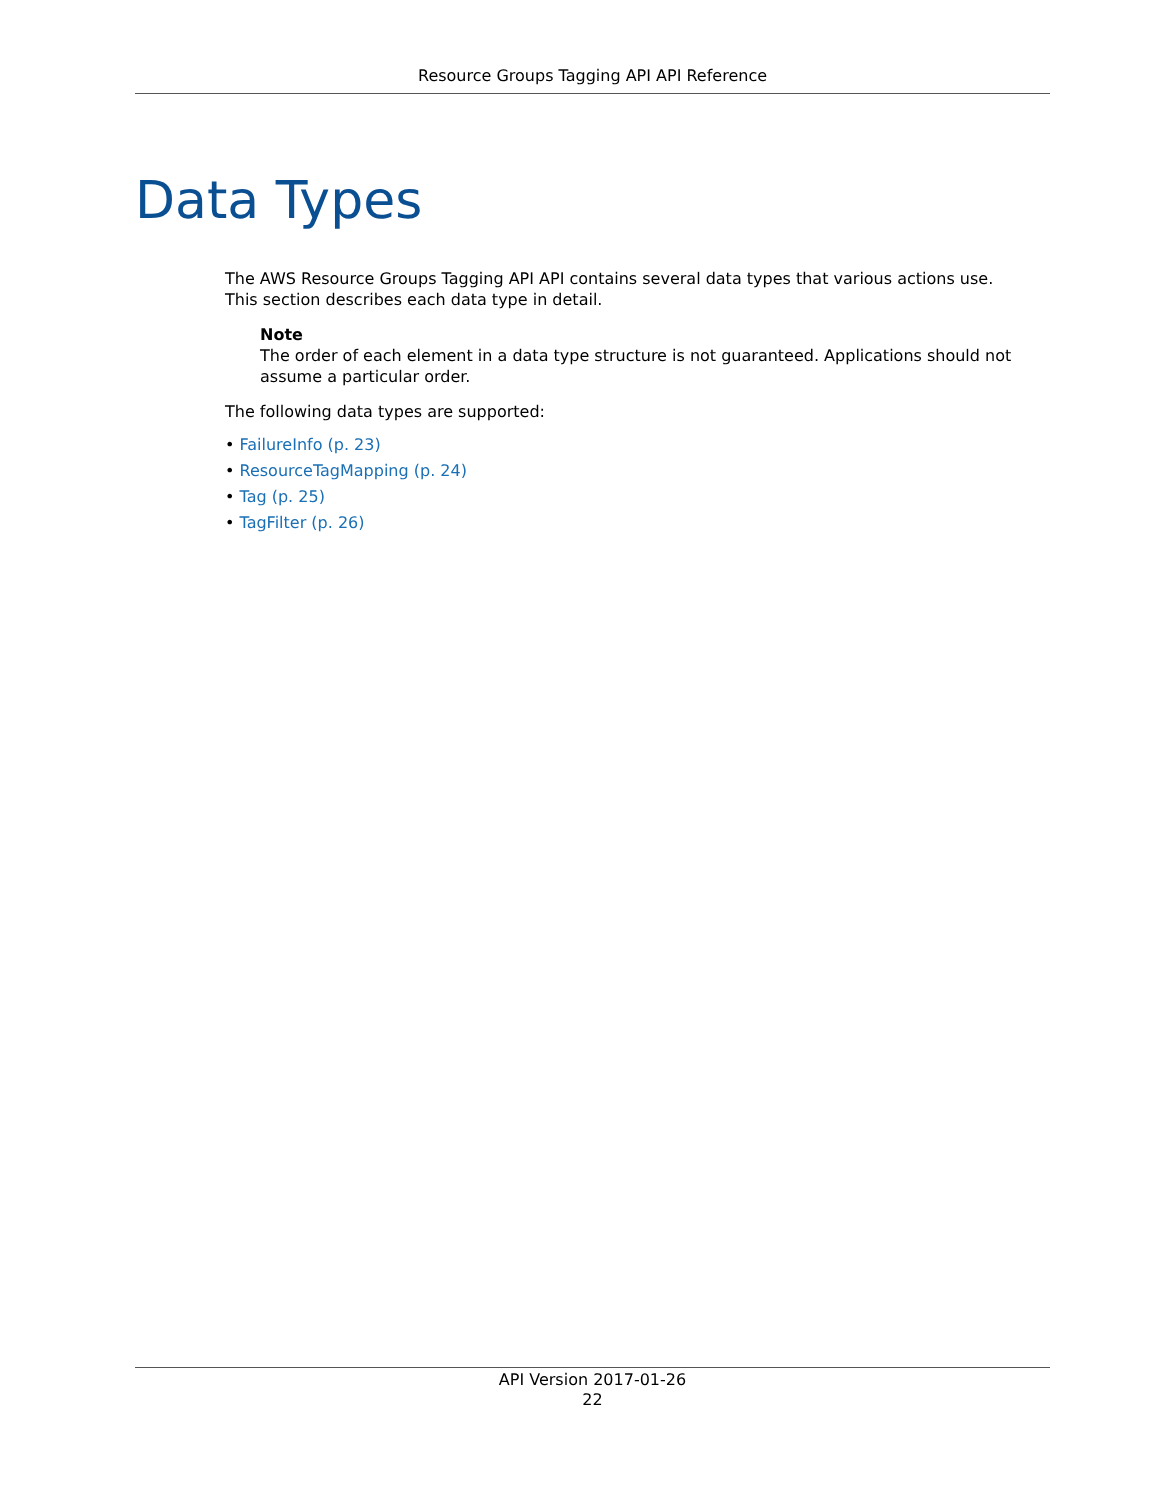Resource Groups Tagging API API Reference
Data Types
The AWS Resource Groups Tagging API API contains several data types that various actions use. This section describes each data type in detail.
Note
The order of each element in a data type structure is not guaranteed. Applications should not assume a particular order.
The following data types are supported:
• FailureInfo (p. 23)
• ResourceTagMapping (p. 24)
• Tag (p. 25)
• TagFilter (p. 26)
API Version 2017-01-26
22